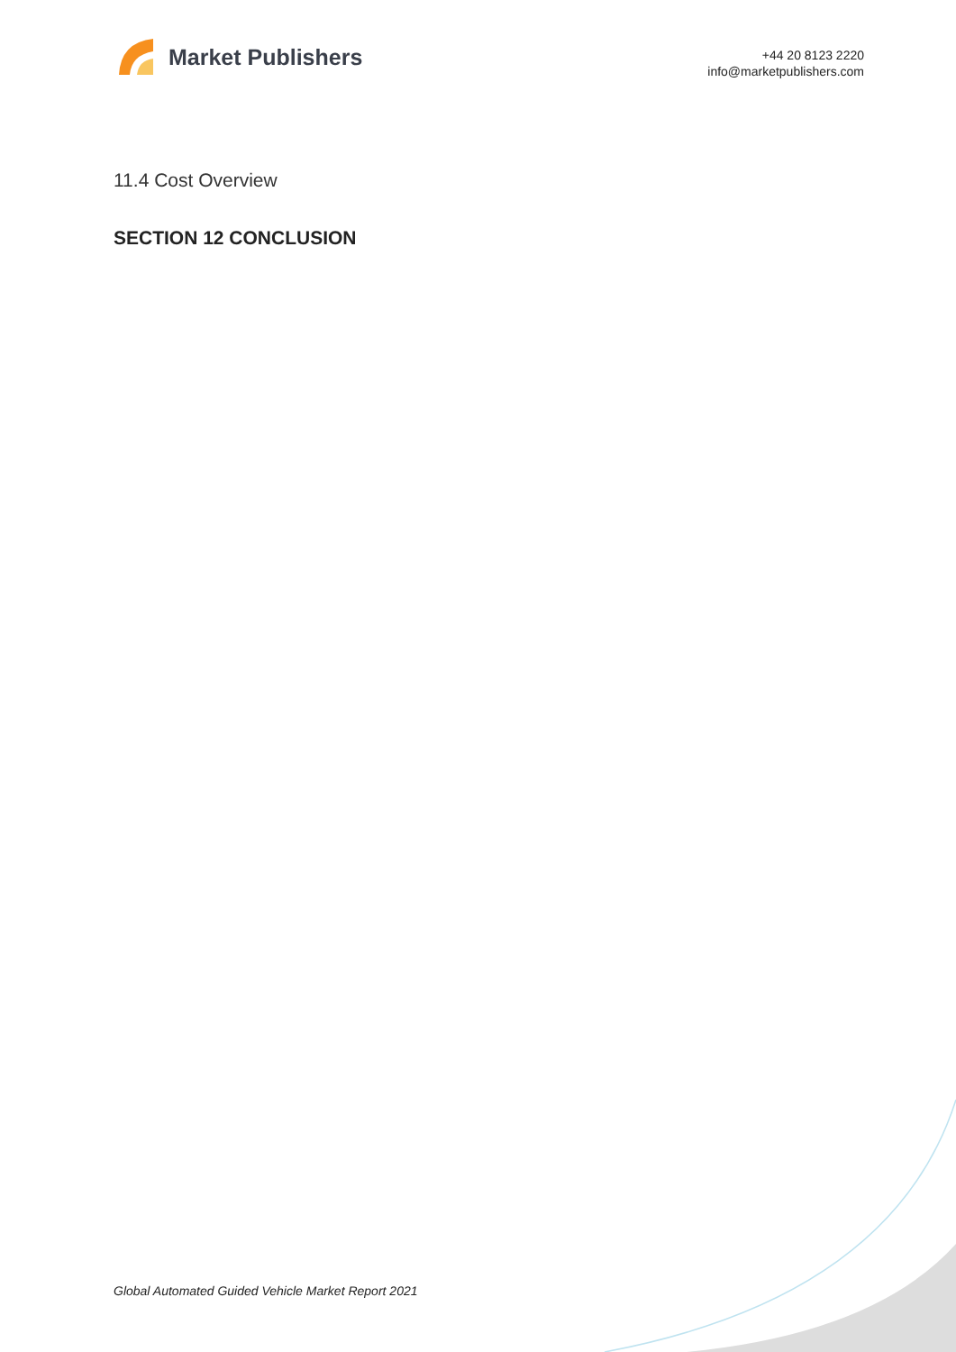Market Publishers
+44 20 8123 2220
info@marketpublishers.com
11.4 Cost Overview
SECTION 12 CONCLUSION
Global Automated Guided Vehicle Market Report 2021